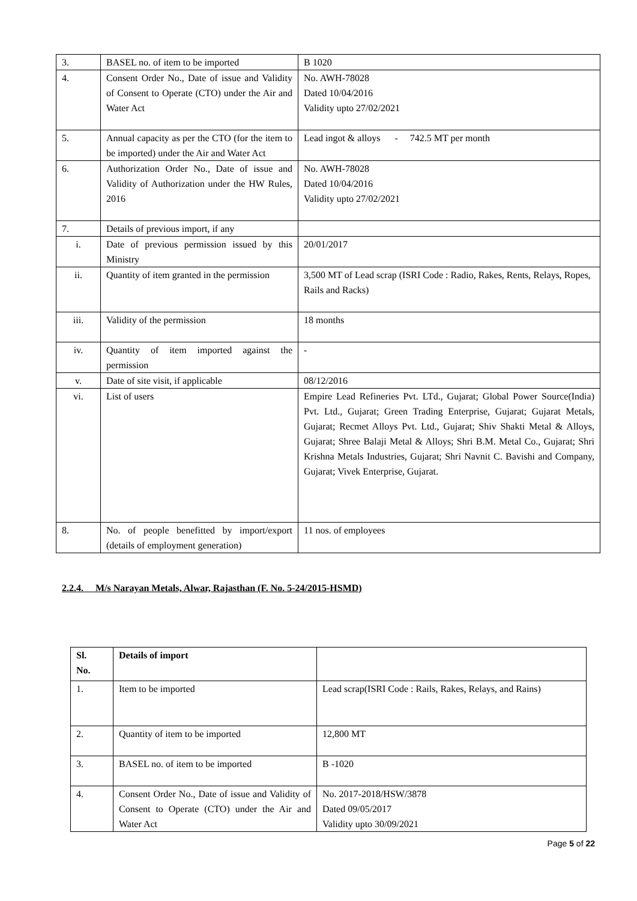| 3. | BASEL no. of item to be imported | B 1020 |
| 4. | Consent Order No., Date of issue and Validity of Consent to Operate (CTO) under the Air and Water Act | No. AWH-78028 Dated 10/04/2016 Validity upto 27/02/2021 |
| 5. | Annual capacity as per the CTO (for the item to be imported) under the Air and Water Act | Lead ingot & alloys - 742.5 MT per month |
| 6. | Authorization Order No., Date of issue and Validity of Authorization under the HW Rules, 2016 | No. AWH-78028 Dated 10/04/2016 Validity upto 27/02/2021 |
| 7. | Details of previous import, if any | |
| i. | Date of previous permission issued by this Ministry | 20/01/2017 |
| ii. | Quantity of item granted in the permission | 3,500 MT of Lead scrap (ISRI Code : Radio, Rakes, Rents, Relays, Ropes, Rails and Racks) |
| iii. | Validity of the permission | 18 months |
| iv. | Quantity of item imported against the permission | - |
| v. | Date of site visit, if applicable | 08/12/2016 |
| vi. | List of users | Empire Lead Refineries Pvt. LTd., Gujarat; Global Power Source(India) Pvt. Ltd., Gujarat; Green Trading Enterprise, Gujarat; Gujarat Metals, Gujarat; Recmet Alloys Pvt. Ltd., Gujarat; Shiv Shakti Metal & Alloys, Gujarat; Shree Balaji Metal & Alloys; Shri B.M. Metal Co., Gujarat; Shri Krishna Metals Industries, Gujarat; Shri Navnit C. Bavishi and Company, Gujarat; Vivek Enterprise, Gujarat. |
| 8. | No. of people benefitted by import/export (details of employment generation) | 11 nos. of employees |
2.2.4. M/s Narayan Metals, Alwar, Rajasthan (F. No. 5-24/2015-HSMD)
| Sl. No. | Details of import | |
| 1. | Item to be imported | Lead scrap(ISRI Code : Rails, Rakes, Relays, and Rains) |
| 2. | Quantity of item to be imported | 12,800 MT |
| 3. | BASEL no. of item to be imported | B -1020 |
| 4. | Consent Order No., Date of issue and Validity of Consent to Operate (CTO) under the Air and Water Act | No. 2017-2018/HSW/3878 Dated 09/05/2017 Validity upto 30/09/2021 |
Page 5 of 22